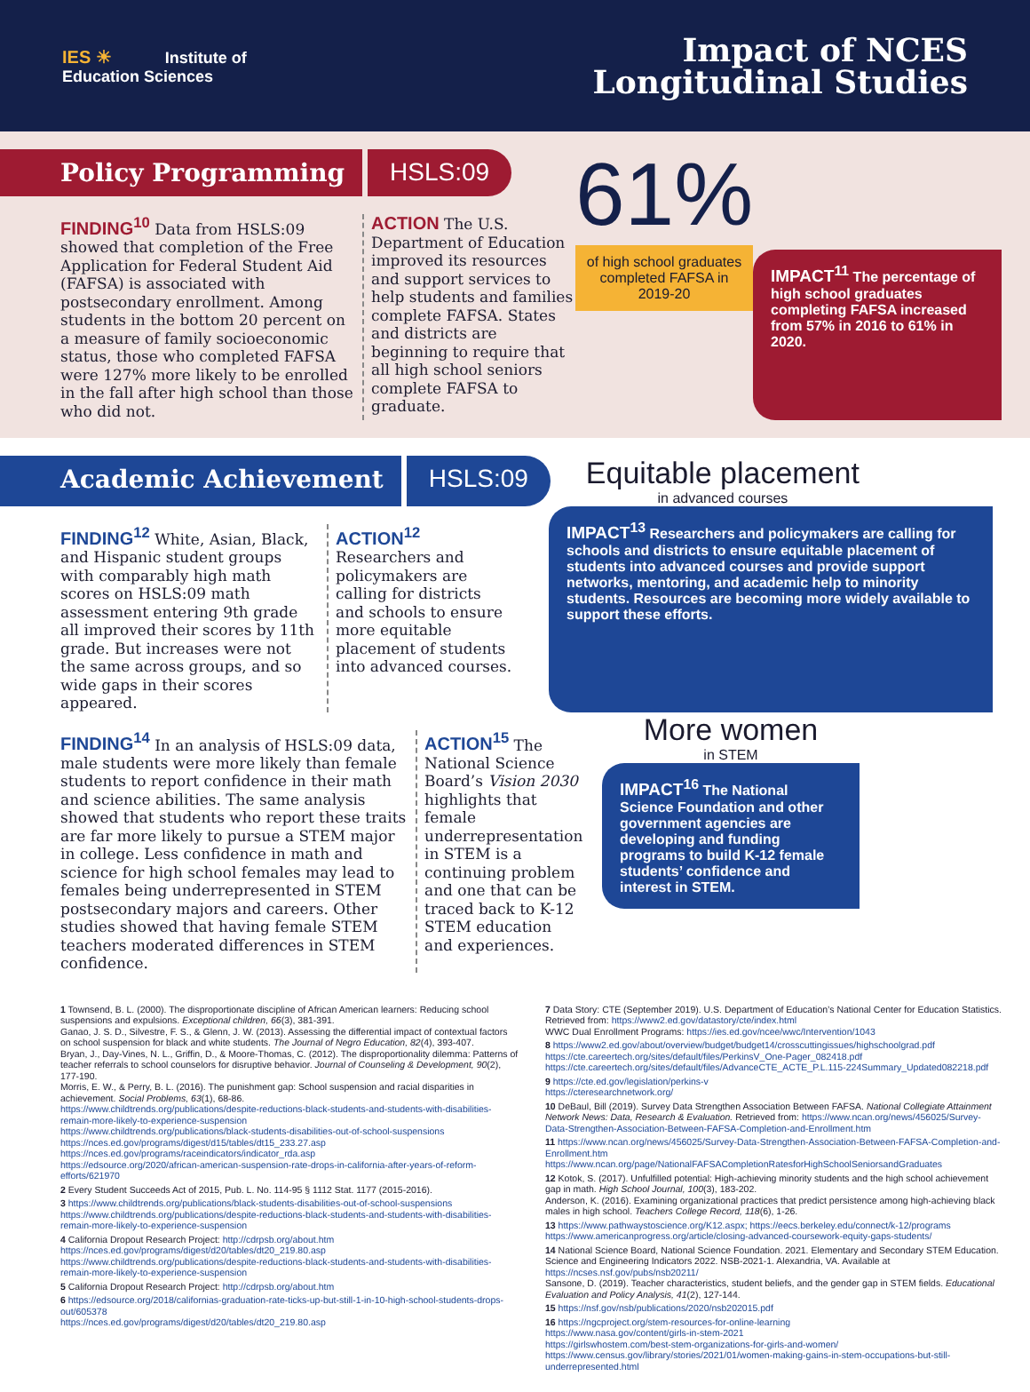IES ☀ Institute of
Education Sciences
Impact of NCES
Longitudinal Studies
Policy Programming HSLS:09
FINDING<sup>10</sup> Data from HSLS:09 showed that completion of the Free Application for Federal Student Aid (FAFSA) is associated with postsecondary enrollment. Among students in the bottom 20 percent on a measure of family socioeconomic status, those who completed FAFSA were 127% more likely to be enrolled in the fall after high school than those who did not.
ACTION The U.S. Department of Education improved its resources and support services to help students and families complete FAFSA. States and districts are beginning to require that all high school seniors complete FAFSA to graduate.
61%
of high school graduates completed FAFSA in 2019-20
IMPACT<sup>11</sup> The percentage of high school graduates completing FAFSA increased from 57% in 2016 to 61% in 2020.
Academic Achievement HSLS:09
Equitable placement
in advanced courses
FINDING<sup>12</sup> White, Asian, Black, and Hispanic student groups with comparably high math scores on HSLS:09 math assessment entering 9th grade all improved their scores by 11th grade. But increases were not the same across groups, and so wide gaps in their scores appeared.
ACTION<sup>12</sup> Researchers and policymakers are calling for districts and schools to ensure more equitable placement of students into advanced courses.
IMPACT<sup>13</sup> Researchers and policymakers are calling for schools and districts to ensure equitable placement of students into advanced courses and provide support networks, mentoring, and academic help to minority students. Resources are becoming more widely available to support these efforts.
FINDING<sup>14</sup> In an analysis of HSLS:09 data, male students were more likely than female students to report confidence in their math and science abilities. The same analysis showed that students who report these traits are far more likely to pursue a STEM major in college. Less confidence in math and science for high school females may lead to females being underrepresented in STEM postsecondary majors and careers. Other studies showed that having female STEM teachers moderated differences in STEM confidence.
ACTION<sup>15</sup> The National Science Board’s Vision 2030 highlights that female underrepresentation in STEM is a continuing problem and one that can be traced back to K-12 STEM education and experiences.
More women
in STEM
IMPACT<sup>16</sup> The National Science Foundation and other government agencies are developing and funding programs to build K-12 female students’ confidence and interest in STEM.
1 Townsend, B. L. (2000). The disproportionate discipline of African American learners: Reducing school suspensions and expulsions. Exceptional children, 66(3), 381-391.
Ganao, J. S. D., Silvestre, F. S., & Glenn, J. W. (2013). Assessing the differential impact of contextual factors on school suspension for black and white students. The Journal of Negro Education, 82(4), 393-407.
Bryan, J., Day-Vines, N. L., Griffin, D., & Moore-Thomas, C. (2012). The disproportionality dilemma: Patterns of teacher referrals to school counselors for disruptive behavior. Journal of Counseling & Development, 90(2), 177-190.
Morris, E. W., & Perry, B. L. (2016). The punishment gap: School suspension and racial disparities in achievement. Social Problems, 63(1), 68-86.
https://www.childtrends.org/publications/despite-reductions-black-students-and-students-with-disabilities-remain-more-likely-to-experience-suspension
https://www.childtrends.org/publications/black-students-disabilities-out-of-school-suspensions
https://nces.ed.gov/programs/digest/d15/tables/dt15_233.27.asp
https://nces.ed.gov/programs/raceindicators/indicator_rda.asp
https://edsource.org/2020/african-american-suspension-rate-drops-in-california-after-years-of-reform-efforts/621970
2 Every Student Succeeds Act of 2015, Pub. L. No. 114-95 § 1112 Stat. 1177 (2015-2016).
3 https://www.childtrends.org/publications/black-students-disabilities-out-of-school-suspensions
https://www.childtrends.org/publications/despite-reductions-black-students-and-students-with-disabilities-remain-more-likely-to-experience-suspension
4 California Dropout Research Project: http://cdrpsb.org/about.htm
https://nces.ed.gov/programs/digest/d20/tables/dt20_219.80.asp
https://www.childtrends.org/publications/despite-reductions-black-students-and-students-with-disabilities-remain-more-likely-to-experience-suspension
5 California Dropout Research Project: http://cdrpsb.org/about.htm
6 https://edsource.org/2018/californias-graduation-rate-ticks-up-but-still-1-in-10-high-school-students-drops-out/605378
https://nces.ed.gov/programs/digest/d20/tables/dt20_219.80.asp
7 Data Story: CTE (September 2019). U.S. Department of Education’s National Center for Education Statistics. Retrieved from: https://www2.ed.gov/datastory/cte/index.html
WWC Dual Enrollment Programs: https://ies.ed.gov/ncee/wwc/Intervention/1043
8 https://www2.ed.gov/about/overview/budget/budget14/crosscuttingissues/highschoolgrad.pdf
https://cte.careertech.org/sites/default/files/PerkinsV_One-Pager_082418.pdf
https://cte.careertech.org/sites/default/files/AdvanceCTE_ACTE_P.L.115-224Summary_Updated082218.pdf
9 https://cte.ed.gov/legislation/perkins-v
https://cteresearchnetwork.org/
10 DeBaul, Bill (2019). Survey Data Strengthen Association Between FAFSA. National Collegiate Attainment Network News: Data, Research & Evaluation. Retrieved from: https://www.ncan.org/news/456025/Survey-Data-Strengthen-Association-Between-FAFSA-Completion-and-Enrollment.htm
11 https://www.ncan.org/news/456025/Survey-Data-Strengthen-Association-Between-FAFSA-Completion-and-Enrollment.htm
https://www.ncan.org/page/NationalFAFSACompletionRatesforHighSchoolSeniorsandGraduates
12 Kotok, S. (2017). Unfulfilled potential: High-achieving minority students and the high school achievement gap in math. High School Journal, 100(3), 183-202.
Anderson, K. (2016). Examining organizational practices that predict persistence among high-achieving black males in high school. Teachers College Record, 118(6), 1-26.
13 https://www.pathwaystoscience.org/K12.aspx; https://eecs.berkeley.edu/connect/k-12/programs
https://www.americanprogress.org/article/closing-advanced-coursework-equity-gaps-students/
14 National Science Board, National Science Foundation. 2021. Elementary and Secondary STEM Education. Science and Engineering Indicators 2022. NSB-2021-1. Alexandria, VA. Available at https://ncses.nsf.gov/pubs/nsb20211/
Sansone, D. (2019). Teacher characteristics, student beliefs, and the gender gap in STEM fields. Educational Evaluation and Policy Analysis, 41(2), 127-144.
15 https://nsf.gov/nsb/publications/2020/nsb202015.pdf
16 https://ngcproject.org/stem-resources-for-online-learning
https://www.nasa.gov/content/girls-in-stem-2021
https://girlswhostem.com/best-stem-organizations-for-girls-and-women/
https://www.census.gov/library/stories/2021/01/women-making-gains-in-stem-occupations-but-still-underrepresented.html